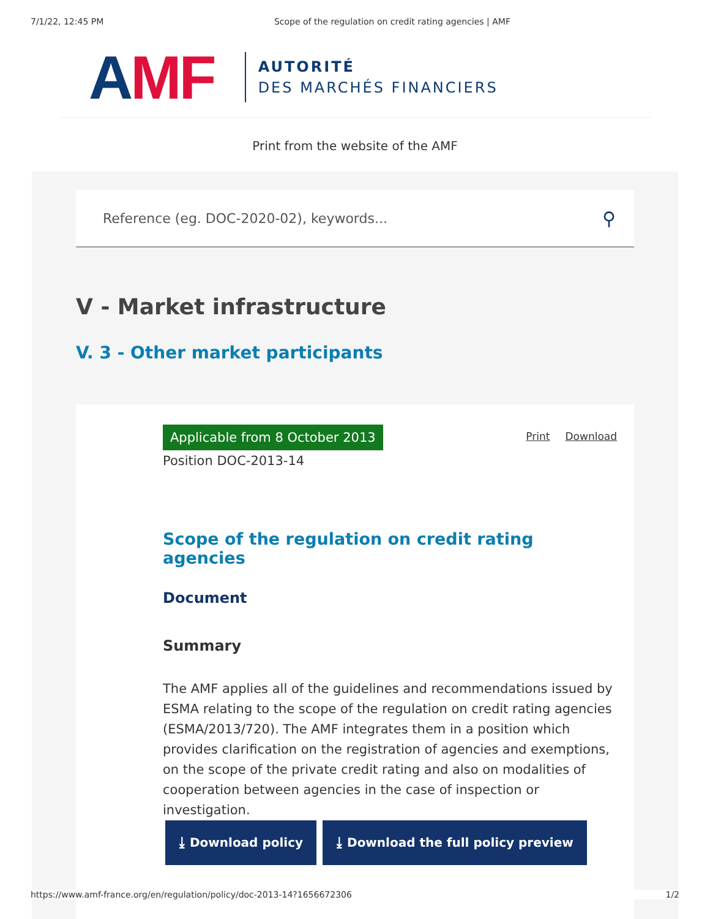7/1/22, 12:45 PM Scope of the regulation on credit rating agencies | AMF
AMF
AUTORITÉ
DES MARCHÉS FINANCIERS
Print from the website of the AMF
Reference (eg. DOC-2020-02), keywords... ⚲
V - Market infrastructure
V. 3 - Other market participants
Applicable from 8 October 2013
Position DOC-2013-14
Print Download
Scope of the regulation on credit rating agencies
Document
Summary
The AMF applies all of the guidelines and recommendations issued by ESMA relating to the scope of the regulation on credit rating agencies (ESMA/2013/720). The AMF integrates them in a position which provides clarification on the registration of agencies and exemptions, on the scope of the private credit rating and also on modalities of cooperation between agencies in the case of inspection or investigation.
⤓ Download policy ⤓ Download the full policy preview
https://www.amf-france.org/en/regulation/policy/doc-2013-14?1656672306 1/2